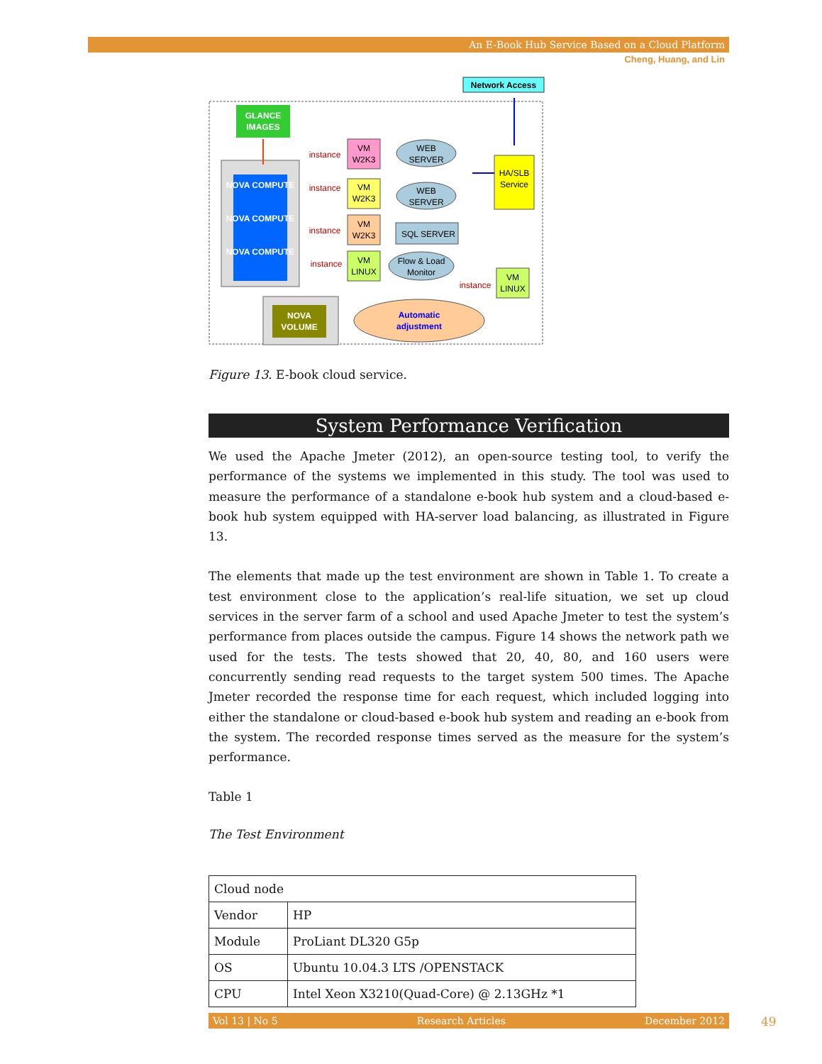An E-Book Hub Service Based on a Cloud Platform
Cheng, Huang, and Lin
Network Access
GLANCE
IMAGES
NOVA COMPUTE
NOVA COMPUTE
NOVA COMPUTE
NOVA
VOLUME
instance
VM
W2K3
instance
VM
W2K3
instance
VM
W2K3
instance
VM
LINUX
WEB
SERVER
WEB
SERVER
SQL SERVER
Flow & Load
Monitor
HA/SLB
Service
instance
VM
LINUX
Automatic
adjustment
Figure 13. E-book cloud service.
System Performance Verification
We used the Apache Jmeter (2012), an open-source testing tool, to verify the performance of the systems we implemented in this study. The tool was used to measure the performance of a standalone e-book hub system and a cloud-based e-book hub system equipped with HA-server load balancing, as illustrated in Figure 13.
The elements that made up the test environment are shown in Table 1. To create a test environment close to the application’s real-life situation, we set up cloud services in the server farm of a school and used Apache Jmeter to test the system’s performance from places outside the campus. Figure 14 shows the network path we used for the tests. The tests showed that 20, 40, 80, and 160 users were concurrently sending read requests to the target system 500 times. The Apache Jmeter recorded the response time for each request, which included logging into either the standalone or cloud-based e-book hub system and reading an e-book from the system. The recorded response times served as the measure for the system’s performance.
Table 1
The Test Environment
| Cloud node | |
| Vendor | HP |
| Module | ProLiant DL320 G5p |
| OS | Ubuntu 10.04.3 LTS /OPENSTACK |
| CPU | Intel Xeon X3210(Quad-Core) @ 2.13GHz *1 |
Vol 13 | No 5 Research Articles December 2012 49